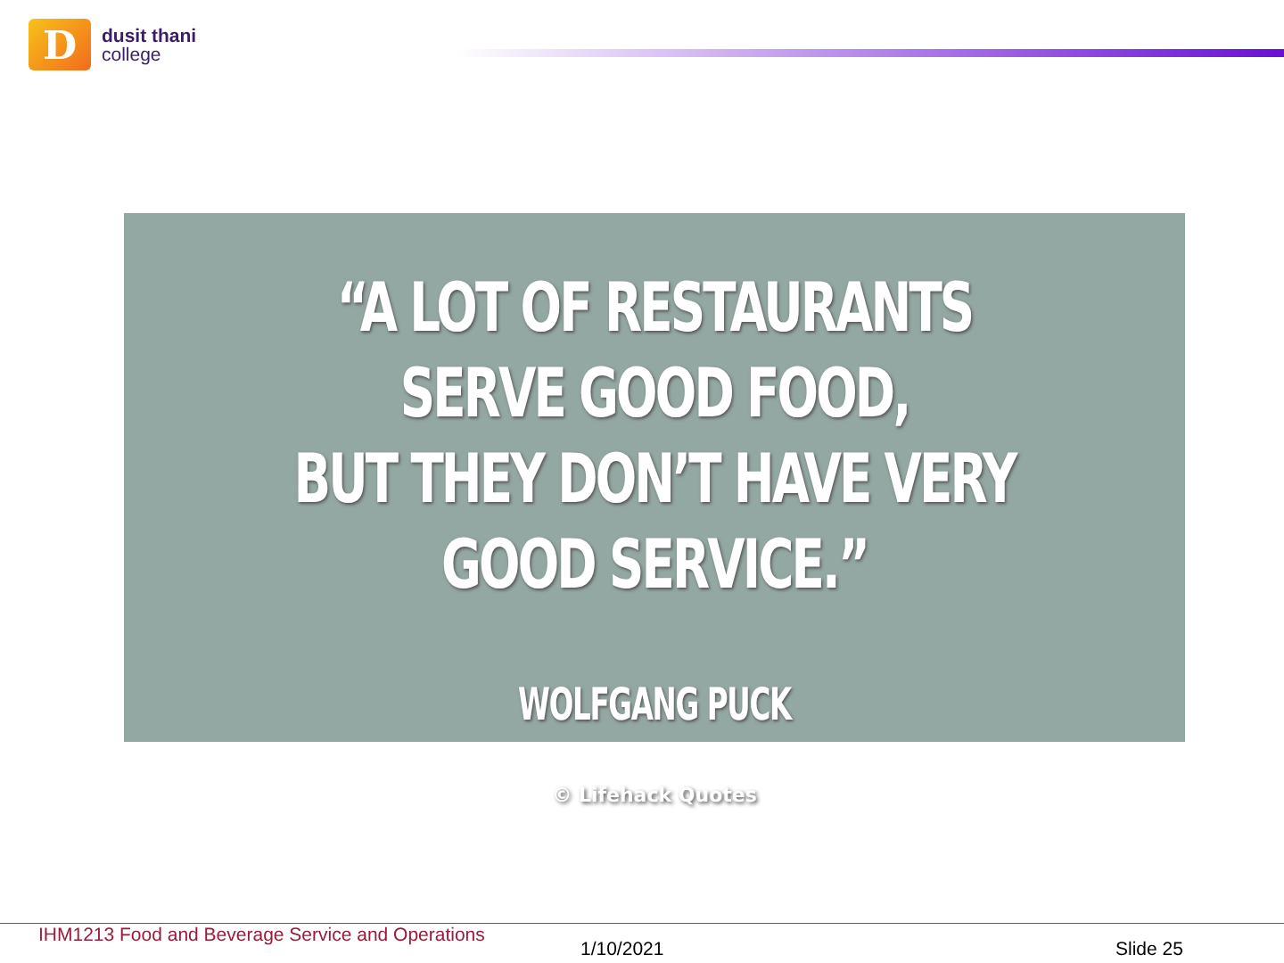D
dusit thani
college
“A LOT OF RESTAURANTS SERVE GOOD FOOD,
BUT THEY DON’T HAVE VERY GOOD SERVICE.”
WOLFGANG PUCK
© Lifehack Quotes
IHM1213 Food and Beverage Service and Operations
1/10/2021 Slide 25